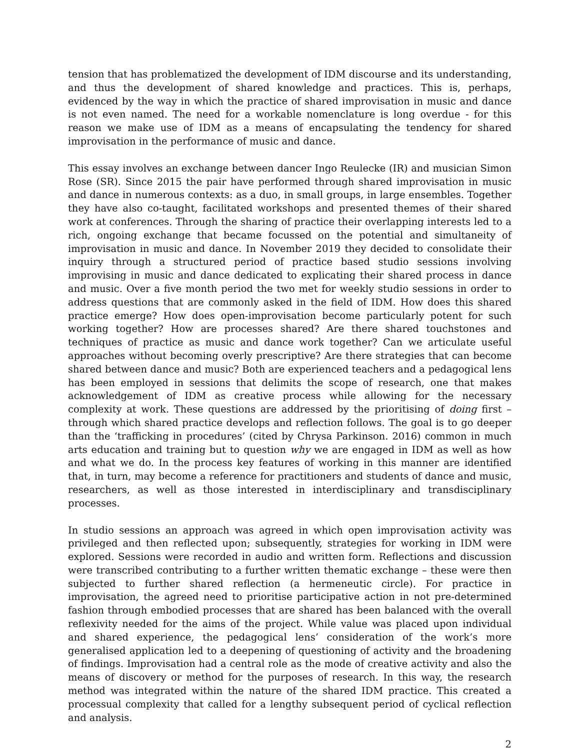tension that has problematized the development of IDM discourse and its understanding, and thus the development of shared knowledge and practices. This is, perhaps, evidenced by the way in which the practice of shared improvisation in music and dance is not even named. The need for a workable nomenclature is long overdue - for this reason we make use of IDM as a means of encapsulating the tendency for shared improvisation in the performance of music and dance.
This essay involves an exchange between dancer Ingo Reulecke (IR) and musician Simon Rose (SR). Since 2015 the pair have performed through shared improvisation in music and dance in numerous contexts: as a duo, in small groups, in large ensembles. Together they have also co-taught, facilitated workshops and presented themes of their shared work at conferences. Through the sharing of practice their overlapping interests led to a rich, ongoing exchange that became focussed on the potential and simultaneity of improvisation in music and dance. In November 2019 they decided to consolidate their inquiry through a structured period of practice based studio sessions involving improvising in music and dance dedicated to explicating their shared process in dance and music. Over a five month period the two met for weekly studio sessions in order to address questions that are commonly asked in the field of IDM. How does this shared practice emerge? How does open-improvisation become particularly potent for such working together? How are processes shared? Are there shared touchstones and techniques of practice as music and dance work together? Can we articulate useful approaches without becoming overly prescriptive? Are there strategies that can become shared between dance and music? Both are experienced teachers and a pedagogical lens has been employed in sessions that delimits the scope of research, one that makes acknowledgement of IDM as creative process while allowing for the necessary complexity at work. These questions are addressed by the prioritising of doing first – through which shared practice develops and reflection follows. The goal is to go deeper than the ‘trafficking in procedures’ (cited by Chrysa Parkinson. 2016) common in much arts education and training but to question why we are engaged in IDM as well as how and what we do. In the process key features of working in this manner are identified that, in turn, may become a reference for practitioners and students of dance and music, researchers, as well as those interested in interdisciplinary and transdisciplinary processes.
In studio sessions an approach was agreed in which open improvisation activity was privileged and then reflected upon; subsequently, strategies for working in IDM were explored. Sessions were recorded in audio and written form. Reflections and discussion were transcribed contributing to a further written thematic exchange – these were then subjected to further shared reflection (a hermeneutic circle). For practice in improvisation, the agreed need to prioritise participative action in not pre-determined fashion through embodied processes that are shared has been balanced with the overall reflexivity needed for the aims of the project. While value was placed upon individual and shared experience, the pedagogical lens’ consideration of the work’s more generalised application led to a deepening of questioning of activity and the broadening of findings. Improvisation had a central role as the mode of creative activity and also the means of discovery or method for the purposes of research. In this way, the research method was integrated within the nature of the shared IDM practice. This created a processual complexity that called for a lengthy subsequent period of cyclical reflection and analysis.
2